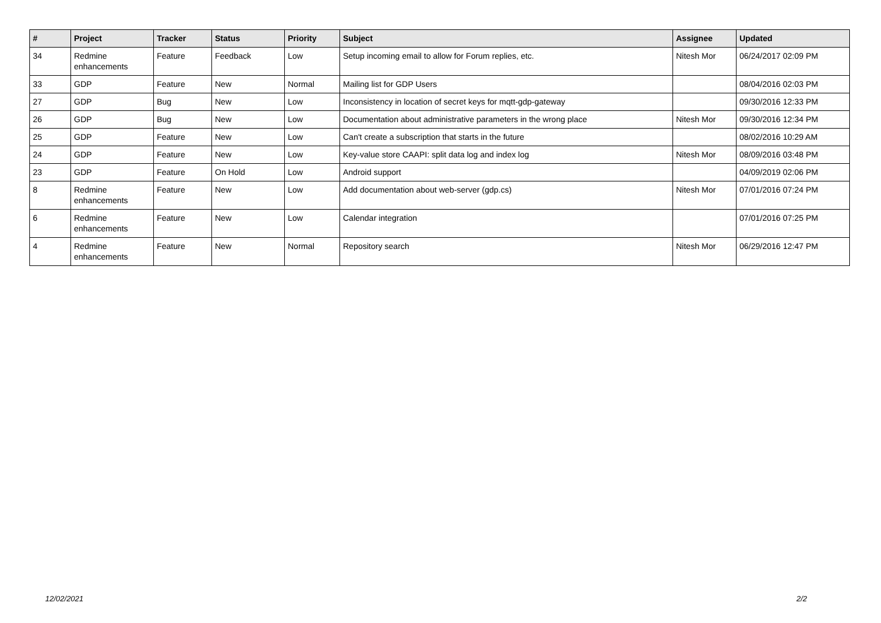| # | Project | Tracker | Status | Priority | Subject | Assignee | Updated |
| --- | --- | --- | --- | --- | --- | --- | --- |
| 34 | Redmine enhancements | Feature | Feedback | Low | Setup incoming email to allow for Forum replies, etc. | Nitesh Mor | 06/24/2017 02:09 PM |
| 33 | GDP | Feature | New | Normal | Mailing list for GDP Users | | 08/04/2016 02:03 PM |
| 27 | GDP | Bug | New | Low | Inconsistency in location of secret keys for mqtt-gdp-gateway | | 09/30/2016 12:33 PM |
| 26 | GDP | Bug | New | Low | Documentation about administrative parameters in the wrong place | Nitesh Mor | 09/30/2016 12:34 PM |
| 25 | GDP | Feature | New | Low | Can't create a subscription that starts in the future | | 08/02/2016 10:29 AM |
| 24 | GDP | Feature | New | Low | Key-value store CAAPI: split data log and index log | Nitesh Mor | 08/09/2016 03:48 PM |
| 23 | GDP | Feature | On Hold | Low | Android support | | 04/09/2019 02:06 PM |
| 8 | Redmine enhancements | Feature | New | Low | Add documentation about web-server (gdp.cs) | Nitesh Mor | 07/01/2016 07:24 PM |
| 6 | Redmine enhancements | Feature | New | Low | Calendar integration | | 07/01/2016 07:25 PM |
| 4 | Redmine enhancements | Feature | New | Normal | Repository search | Nitesh Mor | 06/29/2016 12:47 PM |
12/02/2021 2/2